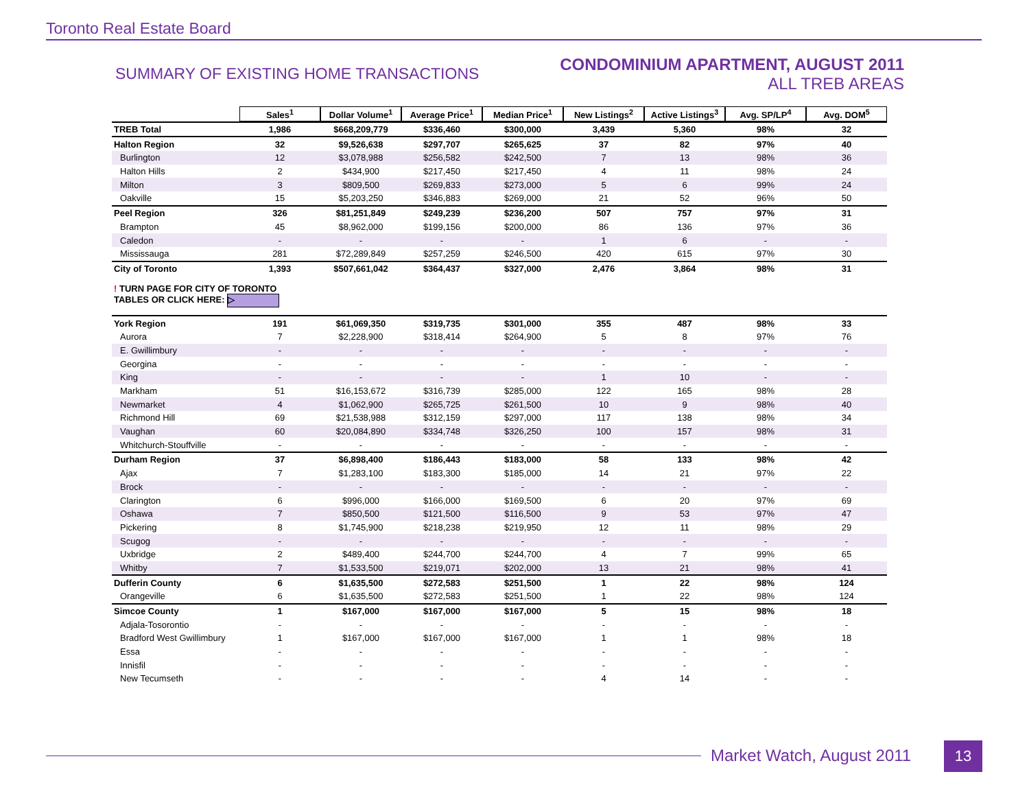Toronto Real Estate Board
SUMMARY OF EXISTING HOME TRANSACTIONS
CONDOMINIUM APARTMENT, AUGUST 2011
ALL TREB AREAS
| | Sales<sup>1</sup> | Dollar Volume<sup>1</sup> | Average Price<sup>1</sup> | Median Price<sup>1</sup> | New Listings<sup>2</sup> | Active Listings<sup>3</sup> | Avg. SP/LP<sup>4</sup> | Avg. DOM<sup>5</sup> |
| TREB Total | 1,986 | $668,209,779 | $336,460 | $300,000 | 3,439 | 5,360 | 98% | 32 |
| Halton Region | 32 | $9,526,638 | $297,707 | $265,625 | 37 | 82 | 97% | 40 |
| Burlington | 12 | $3,078,988 | $256,582 | $242,500 | 7 | 13 | 98% | 36 |
| Halton Hills | 2 | $434,900 | $217,450 | $217,450 | 4 | 11 | 98% | 24 |
| Milton | 3 | $809,500 | $269,833 | $273,000 | 5 | 6 | 99% | 24 |
| Oakville | 15 | $5,203,250 | $346,883 | $269,000 | 21 | 52 | 96% | 50 |
| Peel Region | 326 | $81,251,849 | $249,239 | $236,200 | 507 | 757 | 97% | 31 |
| Brampton | 45 | $8,962,000 | $199,156 | $200,000 | 86 | 136 | 97% | 36 |
| Caledon | - | - | - | - | 1 | 6 | - | - |
| Mississauga | 281 | $72,289,849 | $257,259 | $246,500 | 420 | 615 | 97% | 30 |
| City of Toronto | 1,393 | $507,661,042 | $364,437 | $327,000 | 2,476 | 3,864 | 98% | 31 |
| ! TURN PAGE FOR CITY OF TORONTO TABLES OR CLICK HERE: ▷ | | | | | | | | |
| York Region | 191 | $61,069,350 | $319,735 | $301,000 | 355 | 487 | 98% | 33 |
| Aurora | 7 | $2,228,900 | $318,414 | $264,900 | 5 | 8 | 97% | 76 |
| E. Gwillimbury | - | - | - | - | - | - | - | - |
| Georgina | - | - | - | - | - | - | - | - |
| King | - | - | - | - | 1 | 10 | - | - |
| Markham | 51 | $16,153,672 | $316,739 | $285,000 | 122 | 165 | 98% | 28 |
| Newmarket | 4 | $1,062,900 | $265,725 | $261,500 | 10 | 9 | 98% | 40 |
| Richmond Hill | 69 | $21,538,988 | $312,159 | $297,000 | 117 | 138 | 98% | 34 |
| Vaughan | 60 | $20,084,890 | $334,748 | $326,250 | 100 | 157 | 98% | 31 |
| Whitchurch-Stouffville | - | - | - | - | - | - | - | - |
| Durham Region | 37 | $6,898,400 | $186,443 | $183,000 | 58 | 133 | 98% | 42 |
| Ajax | 7 | $1,283,100 | $183,300 | $185,000 | 14 | 21 | 97% | 22 |
| Brock | - | - | - | - | - | - | - | - |
| Clarington | 6 | $996,000 | $166,000 | $169,500 | 6 | 20 | 97% | 69 |
| Oshawa | 7 | $850,500 | $121,500 | $116,500 | 9 | 53 | 97% | 47 |
| Pickering | 8 | $1,745,900 | $218,238 | $219,950 | 12 | 11 | 98% | 29 |
| Scugog | - | - | - | - | - | - | - | - |
| Uxbridge | 2 | $489,400 | $244,700 | $244,700 | 4 | 7 | 99% | 65 |
| Whitby | 7 | $1,533,500 | $219,071 | $202,000 | 13 | 21 | 98% | 41 |
| Dufferin County | 6 | $1,635,500 | $272,583 | $251,500 | 1 | 22 | 98% | 124 |
| Orangeville | 6 | $1,635,500 | $272,583 | $251,500 | 1 | 22 | 98% | 124 |
| Simcoe County | 1 | $167,000 | $167,000 | $167,000 | 5 | 15 | 98% | 18 |
| Adjala-Tosorontio | - | - | - | - | - | - | - | - |
| Bradford West Gwillimbury | 1 | $167,000 | $167,000 | $167,000 | 1 | 1 | 98% | 18 |
| Essa | - | - | - | - | - | - | - | - |
| Innisfil | - | - | - | - | - | - | - | - |
| New Tecumseth | - | - | - | - | 4 | 14 | - | - |
Market Watch, August 2011 13